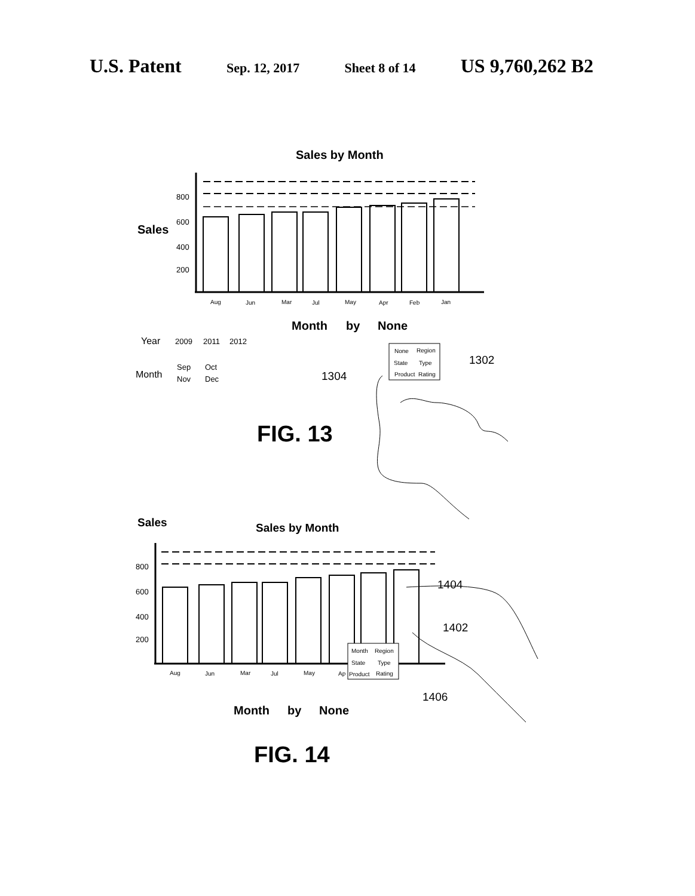U.S. Patent Sep. 12, 2017 Sheet 8 of 14 US 9,760,262 B2
Sales by Month
Sales
800
600
400
200
Aug
Jun
Mar
Jul
May
Apr
Feb
Jan
Month
by
None
Year
2009
2011
2012
Month
Sep
Oct
Nov
Dec
None
Region
State
Type
Product
Rating
1302
1304
FIG. 13
Sales
Sales by Month
800
600
400
200
Aug
Jun
Mar
Jul
May
Ap
Month
Region
State
Type
Product
Rating
1404
1402
1406
Month
by
None
FIG. 14